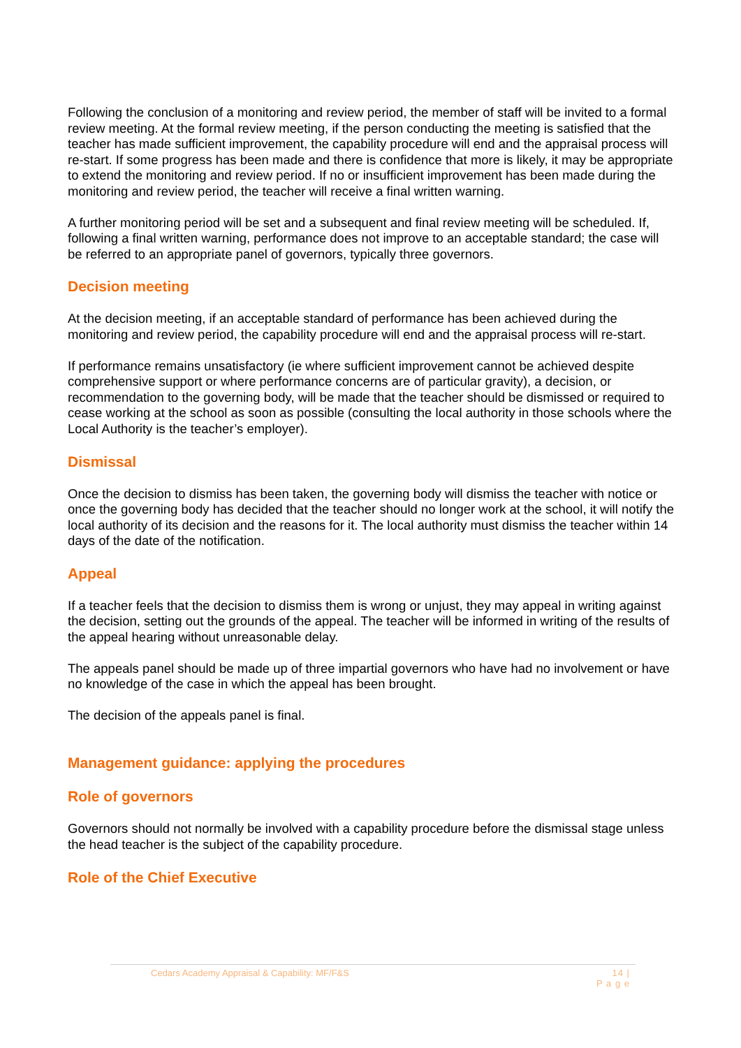Following the conclusion of a monitoring and review period, the member of staff will be invited to a formal review meeting. At the formal review meeting, if the person conducting the meeting is satisfied that the teacher has made sufficient improvement, the capability procedure will end and the appraisal process will re-start. If some progress has been made and there is confidence that more is likely, it may be appropriate to extend the monitoring and review period. If no or insufficient improvement has been made during the monitoring and review period, the teacher will receive a final written warning.
A further monitoring period will be set and a subsequent and final review meeting will be scheduled. If, following a final written warning, performance does not improve to an acceptable standard; the case will be referred to an appropriate panel of governors, typically three governors.
Decision meeting
At the decision meeting, if an acceptable standard of performance has been achieved during the monitoring and review period, the capability procedure will end and the appraisal process will re-start.
If performance remains unsatisfactory (ie where sufficient improvement cannot be achieved despite comprehensive support or where performance concerns are of particular gravity), a decision, or recommendation to the governing body, will be made that the teacher should be dismissed or required to cease working at the school as soon as possible (consulting the local authority in those schools where the Local Authority is the teacher’s employer).
Dismissal
Once the decision to dismiss has been taken, the governing body will dismiss the teacher with notice or once the governing body has decided that the teacher should no longer work at the school, it will notify the local authority of its decision and the reasons for it. The local authority must dismiss the teacher within 14 days of the date of the notification.
Appeal
If a teacher feels that the decision to dismiss them is wrong or unjust, they may appeal in writing against the decision, setting out the grounds of the appeal. The teacher will be informed in writing of the results of the appeal hearing without unreasonable delay.
The appeals panel should be made up of three impartial governors who have had no involvement or have no knowledge of the case in which the appeal has been brought.
The decision of the appeals panel is final.
Management guidance: applying the procedures
Role of governors
Governors should not normally be involved with a capability procedure before the dismissal stage unless the head teacher is the subject of the capability procedure.
Role of the Chief Executive
Cedars Academy Appraisal & Capability: MF/F&S 14 |
P a g e